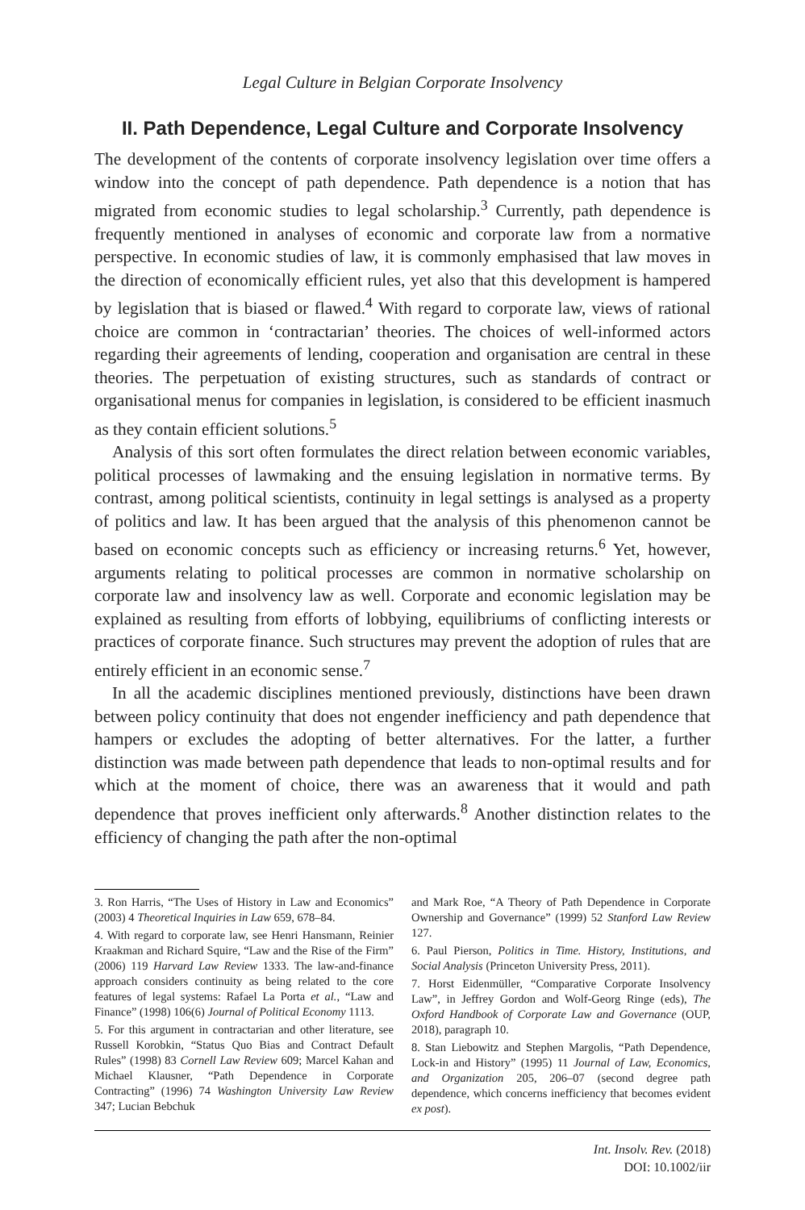Legal Culture in Belgian Corporate Insolvency
II. Path Dependence, Legal Culture and Corporate Insolvency
The development of the contents of corporate insolvency legislation over time offers a window into the concept of path dependence. Path dependence is a notion that has migrated from economic studies to legal scholarship.<sup>3</sup> Currently, path dependence is frequently mentioned in analyses of economic and corporate law from a normative perspective. In economic studies of law, it is commonly emphasised that law moves in the direction of economically efficient rules, yet also that this development is hampered by legislation that is biased or flawed.<sup>4</sup> With regard to corporate law, views of rational choice are common in ‘contractarian’ theories. The choices of well-informed actors regarding their agreements of lending, cooperation and organisation are central in these theories. The perpetuation of existing structures, such as standards of contract or organisational menus for companies in legislation, is considered to be efficient inasmuch as they contain efficient solutions.<sup>5</sup>
Analysis of this sort often formulates the direct relation between economic variables, political processes of lawmaking and the ensuing legislation in normative terms. By contrast, among political scientists, continuity in legal settings is analysed as a property of politics and law. It has been argued that the analysis of this phenomenon cannot be based on economic concepts such as efficiency or increasing returns.<sup>6</sup> Yet, however, arguments relating to political processes are common in normative scholarship on corporate law and insolvency law as well. Corporate and economic legislation may be explained as resulting from efforts of lobbying, equilibriums of conflicting interests or practices of corporate finance. Such structures may prevent the adoption of rules that are entirely efficient in an economic sense.<sup>7</sup>
In all the academic disciplines mentioned previously, distinctions have been drawn between policy continuity that does not engender inefficiency and path dependence that hampers or excludes the adopting of better alternatives. For the latter, a further distinction was made between path dependence that leads to non-optimal results and for which at the moment of choice, there was an awareness that it would and path dependence that proves inefficient only afterwards.<sup>8</sup> Another distinction relates to the efficiency of changing the path after the non-optimal
3. Ron Harris, “The Uses of History in Law and Economics” (2003) 4 Theoretical Inquiries in Law 659, 678–84.
4. With regard to corporate law, see Henri Hansmann, Reinier Kraakman and Richard Squire, “Law and the Rise of the Firm” (2006) 119 Harvard Law Review 1333. The law-and-finance approach considers continuity as being related to the core features of legal systems: Rafael La Porta et al., “Law and Finance” (1998) 106(6) Journal of Political Economy 1113.
5. For this argument in contractarian and other literature, see Russell Korobkin, “Status Quo Bias and Contract Default Rules” (1998) 83 Cornell Law Review 609; Marcel Kahan and Michael Klausner, “Path Dependence in Corporate Contracting” (1996) 74 Washington University Law Review 347; Lucian Bebchuk
and Mark Roe, “A Theory of Path Dependence in Corporate Ownership and Governance” (1999) 52 Stanford Law Review 127.
6. Paul Pierson, Politics in Time. History, Institutions, and Social Analysis (Princeton University Press, 2011).
7. Horst Eidenmüller, “Comparative Corporate Insolvency Law”, in Jeffrey Gordon and Wolf-Georg Ringe (eds), The Oxford Handbook of Corporate Law and Governance (OUP, 2018), paragraph 10.
8. Stan Liebowitz and Stephen Margolis, “Path Dependence, Lock-in and History” (1995) 11 Journal of Law, Economics, and Organization 205, 206–07 (second degree path dependence, which concerns inefficiency that becomes evident ex post).
Int. Insolv. Rev. (2018)
DOI: 10.1002/iir